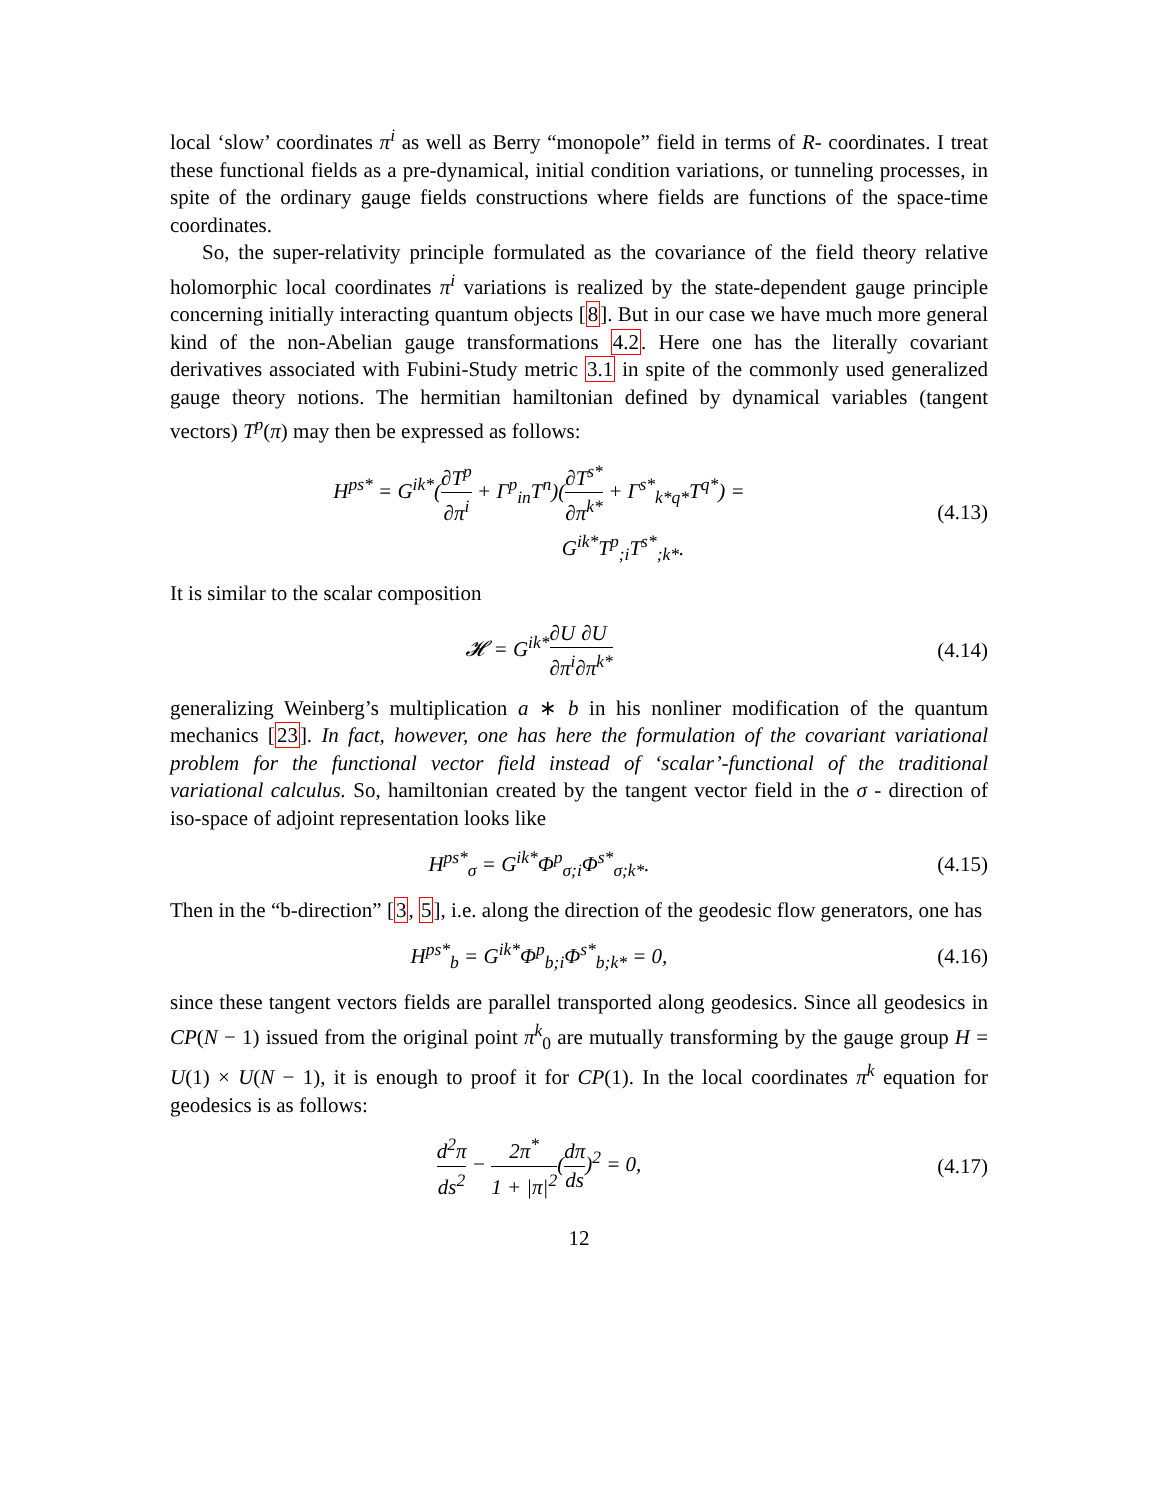local ‘slow’ coordinates π<sup>i</sup> as well as Berry “monopole” field in terms of R- coordinates. I treat these functional fields as a pre-dynamical, initial condition variations, or tunneling processes, in spite of the ordinary gauge fields constructions where fields are functions of the space-time coordinates.
So, the super-relativity principle formulated as the covariance of the field theory relative holomorphic local coordinates π<sup>i</sup> variations is realized by the state-dependent gauge principle concerning initially interacting quantum objects [8]. But in our case we have much more general kind of the non-Abelian gauge transformations 4.2. Here one has the literally covariant derivatives associated with Fubini-Study metric 3.1 in spite of the commonly used generalized gauge theory notions. The hermitian hamiltonian defined by dynamical variables (tangent vectors) T<sup>p</sup>(π) may then be expressed as follows:
H<sup>ps*</sup> = G<sup>ik*</sup>(∂T<sup>p</sup> ∂π<sup>i</sup> + Γ<sup>p</sup><sub>in</sub>T<sup>n</sup>)(∂T<sup>s*</sup> ∂π<sup>k*</sup> + Γ<sup>s*</sup><sub>k*q*</sub>T<sup>q*</sup>) =
G<sup>ik*</sup>T<sup>p</sup><sub>;i</sub>T<sup>s*</sup><sub>;k*</sub>.
(4.13)
It is similar to the scalar composition
𝓗 = G<sup>ik*</sup>∂U ∂π<sup>i</sup>∂U ∂π<sup>k*</sup> (4.14)
generalizing Weinberg’s multiplication a ∗ b in his nonliner modification of the quantum mechanics [23]. In fact, however, one has here the formulation of the covariant variational problem for the functional vector field instead of ‘scalar’-functional of the traditional variational calculus. So, hamiltonian created by the tangent vector field in the σ - direction of iso-space of adjoint representation looks like
H<sup>ps*</sup><sub>σ</sub> = G<sup>ik*</sup>Φ<sup>p</sup><sub>σ;i</sub>Φ<sup>s*</sup><sub>σ;k*</sub>. (4.15)
Then in the “b-direction” [3, 5], i.e. along the direction of the geodesic flow generators, one has
H<sup>ps*</sup><sub>b</sub> = G<sup>ik*</sup>Φ<sup>p</sup><sub>b;i</sub>Φ<sup>s*</sup><sub>b;k*</sub> = 0, (4.16)
since these tangent vectors fields are parallel transported along geodesics. Since all geodesics in CP(N − 1) issued from the original point π<sup>k</sup><sub>0</sub> are mutually transforming by the gauge group H = U(1) × U(N − 1), it is enough to proof it for CP(1). In the local coordinates π<sup>k</sup> equation for geodesics is as follows:
d<sup>2</sup>π ds<sup>2</sup> − 2π<sup>*</sup> 1 + |π|<sup>2</sup>(dπ ds)<sup>2</sup> = 0,
(4.17)
12